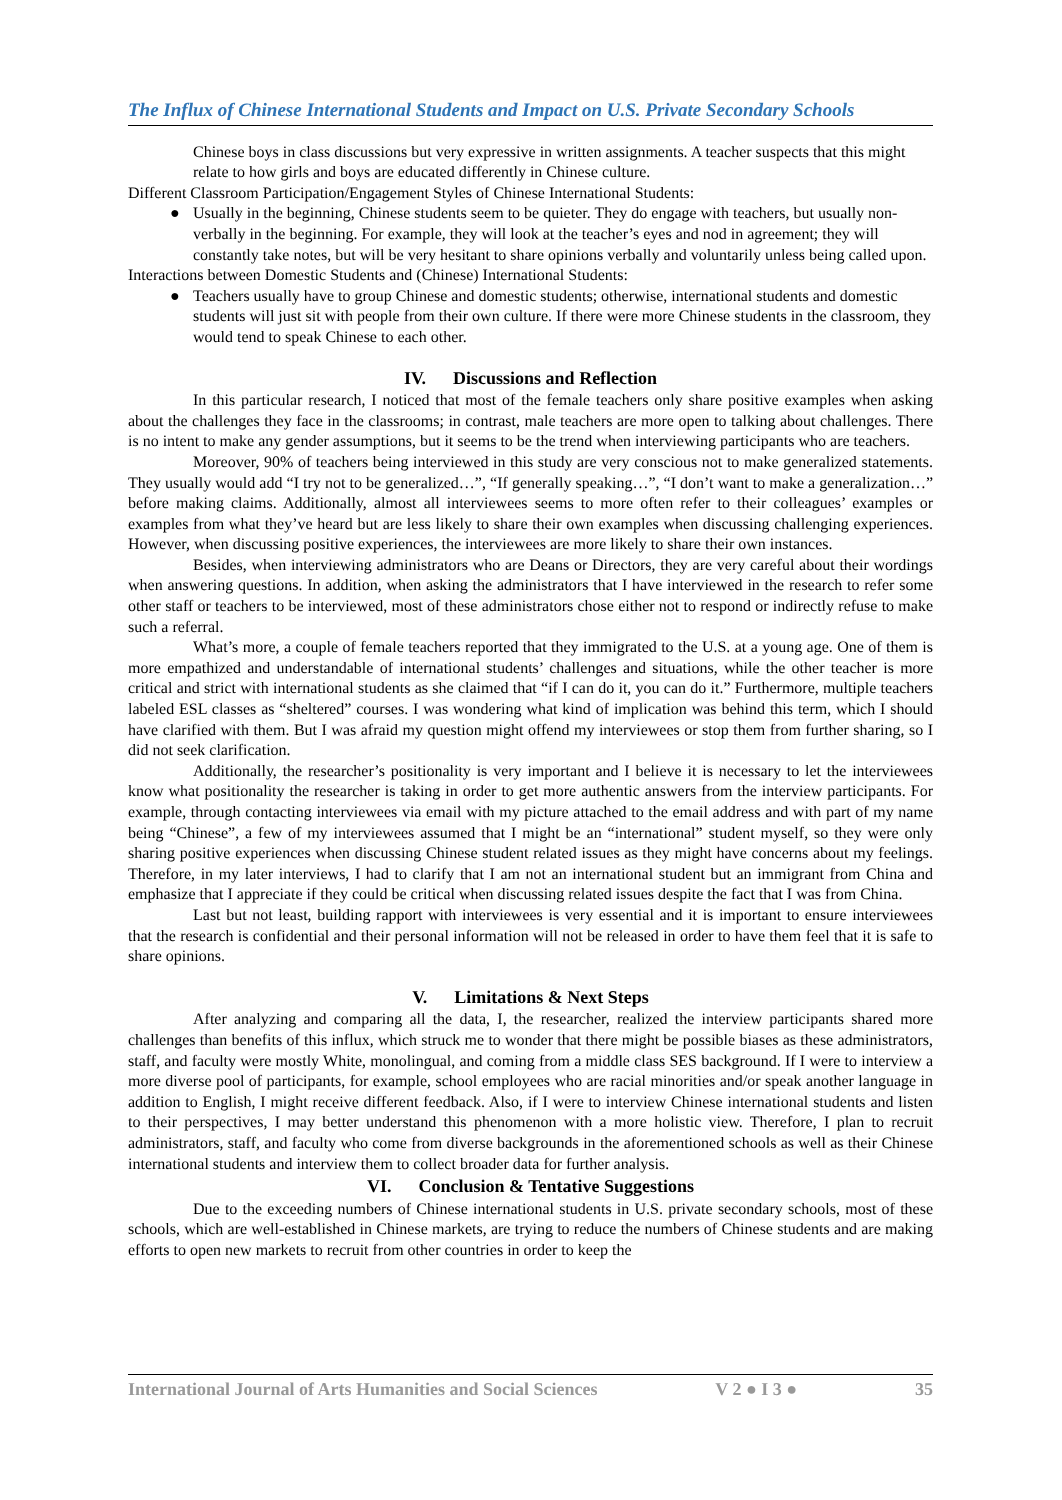The Influx of Chinese International Students and Impact on U.S. Private Secondary Schools
Chinese boys in class discussions but very expressive in written assignments. A teacher suspects that this might relate to how girls and boys are educated differently in Chinese culture.
Different Classroom Participation/Engagement Styles of Chinese International Students:
● Usually in the beginning, Chinese students seem to be quieter. They do engage with teachers, but usually non-verbally in the beginning. For example, they will look at the teacher’s eyes and nod in agreement; they will constantly take notes, but will be very hesitant to share opinions verbally and voluntarily unless being called upon.
Interactions between Domestic Students and (Chinese) International Students:
● Teachers usually have to group Chinese and domestic students; otherwise, international students and domestic students will just sit with people from their own culture. If there were more Chinese students in the classroom, they would tend to speak Chinese to each other.
IV. Discussions and Reflection
In this particular research, I noticed that most of the female teachers only share positive examples when asking about the challenges they face in the classrooms; in contrast, male teachers are more open to talking about challenges. There is no intent to make any gender assumptions, but it seems to be the trend when interviewing participants who are teachers.
Moreover, 90% of teachers being interviewed in this study are very conscious not to make generalized statements. They usually would add “I try not to be generalized…”, “If generally speaking…”, “I don’t want to make a generalization…” before making claims. Additionally, almost all interviewees seems to more often refer to their colleagues’ examples or examples from what they’ve heard but are less likely to share their own examples when discussing challenging experiences. However, when discussing positive experiences, the interviewees are more likely to share their own instances.
Besides, when interviewing administrators who are Deans or Directors, they are very careful about their wordings when answering questions. In addition, when asking the administrators that I have interviewed in the research to refer some other staff or teachers to be interviewed, most of these administrators chose either not to respond or indirectly refuse to make such a referral.
What’s more, a couple of female teachers reported that they immigrated to the U.S. at a young age. One of them is more empathized and understandable of international students’ challenges and situations, while the other teacher is more critical and strict with international students as she claimed that “if I can do it, you can do it.” Furthermore, multiple teachers labeled ESL classes as “sheltered” courses. I was wondering what kind of implication was behind this term, which I should have clarified with them. But I was afraid my question might offend my interviewees or stop them from further sharing, so I did not seek clarification.
Additionally, the researcher’s positionality is very important and I believe it is necessary to let the interviewees know what positionality the researcher is taking in order to get more authentic answers from the interview participants. For example, through contacting interviewees via email with my picture attached to the email address and with part of my name being “Chinese”, a few of my interviewees assumed that I might be an “international” student myself, so they were only sharing positive experiences when discussing Chinese student related issues as they might have concerns about my feelings. Therefore, in my later interviews, I had to clarify that I am not an international student but an immigrant from China and emphasize that I appreciate if they could be critical when discussing related issues despite the fact that I was from China.
Last but not least, building rapport with interviewees is very essential and it is important to ensure interviewees that the research is confidential and their personal information will not be released in order to have them feel that it is safe to share opinions.
V. Limitations & Next Steps
After analyzing and comparing all the data, I, the researcher, realized the interview participants shared more challenges than benefits of this influx, which struck me to wonder that there might be possible biases as these administrators, staff, and faculty were mostly White, monolingual, and coming from a middle class SES background. If I were to interview a more diverse pool of participants, for example, school employees who are racial minorities and/or speak another language in addition to English, I might receive different feedback. Also, if I were to interview Chinese international students and listen to their perspectives, I may better understand this phenomenon with a more holistic view. Therefore, I plan to recruit administrators, staff, and faculty who come from diverse backgrounds in the aforementioned schools as well as their Chinese international students and interview them to collect broader data for further analysis.
VI. Conclusion & Tentative Suggestions
Due to the exceeding numbers of Chinese international students in U.S. private secondary schools, most of these schools, which are well-established in Chinese markets, are trying to reduce the numbers of Chinese students and are making efforts to open new markets to recruit from other countries in order to keep the
International Journal of Arts Humanities and Social Sciences V 2 ● I 3 ● 35